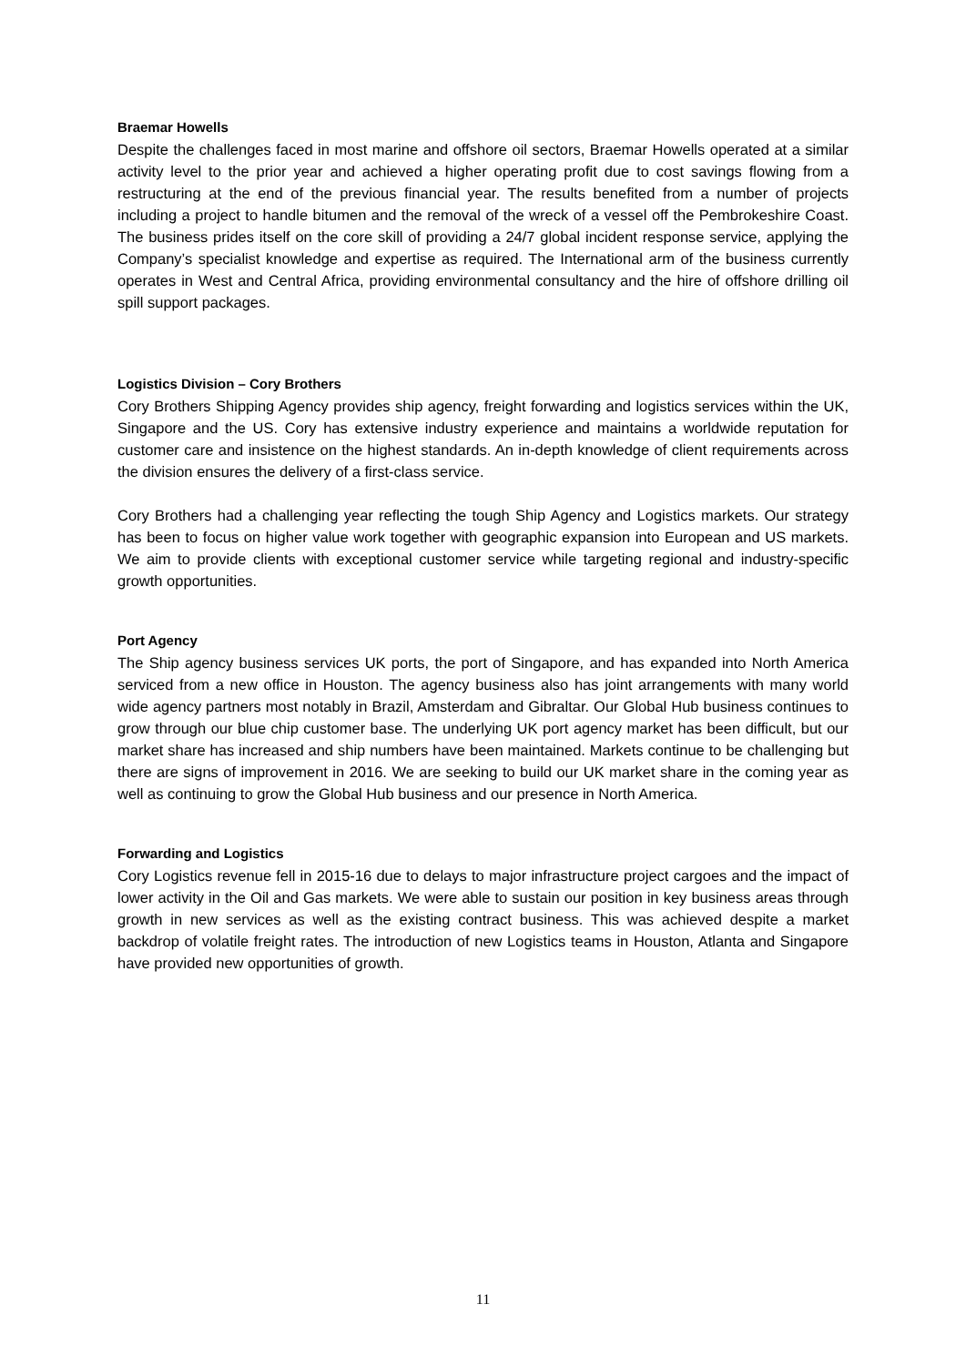Braemar Howells
Despite the challenges faced in most marine and offshore oil sectors, Braemar Howells operated at a similar activity level to the prior year and achieved a higher operating profit due to cost savings flowing from a restructuring at the end of the previous financial year. The results benefited from a number of projects including a project to handle bitumen and the removal of the wreck of a vessel off the Pembrokeshire Coast. The business prides itself on the core skill of providing a 24/7 global incident response service, applying the Company’s specialist knowledge and expertise as required. The International arm of the business currently operates in West and Central Africa, providing environmental consultancy and the hire of offshore drilling oil spill support packages.
Logistics Division – Cory Brothers
Cory Brothers Shipping Agency provides ship agency, freight forwarding and logistics services within the UK, Singapore and the US. Cory has extensive industry experience and maintains a worldwide reputation for customer care and insistence on the highest standards. An in-depth knowledge of client requirements across the division ensures the delivery of a first-class service.
Cory Brothers had a challenging year reflecting the tough Ship Agency and Logistics markets. Our strategy has been to focus on higher value work together with geographic expansion into European and US markets. We aim to provide clients with exceptional customer service while targeting regional and industry-specific growth opportunities.
Port Agency
The Ship agency business services UK ports, the port of Singapore, and has expanded into North America serviced from a new office in Houston. The agency business also has joint arrangements with many world wide agency partners most notably in Brazil, Amsterdam and Gibraltar. Our Global Hub business continues to grow through our blue chip customer base. The underlying UK port agency market has been difficult, but our market share has increased and ship numbers have been maintained. Markets continue to be challenging but there are signs of improvement in 2016. We are seeking to build our UK market share in the coming year as well as continuing to grow the Global Hub business and our presence in North America.
Forwarding and Logistics
Cory Logistics revenue fell in 2015-16 due to delays to major infrastructure project cargoes and the impact of lower activity in the Oil and Gas markets. We were able to sustain our position in key business areas through growth in new services as well as the existing contract business. This was achieved despite a market backdrop of volatile freight rates. The introduction of new Logistics teams in Houston, Atlanta and Singapore have provided new opportunities of growth.
11